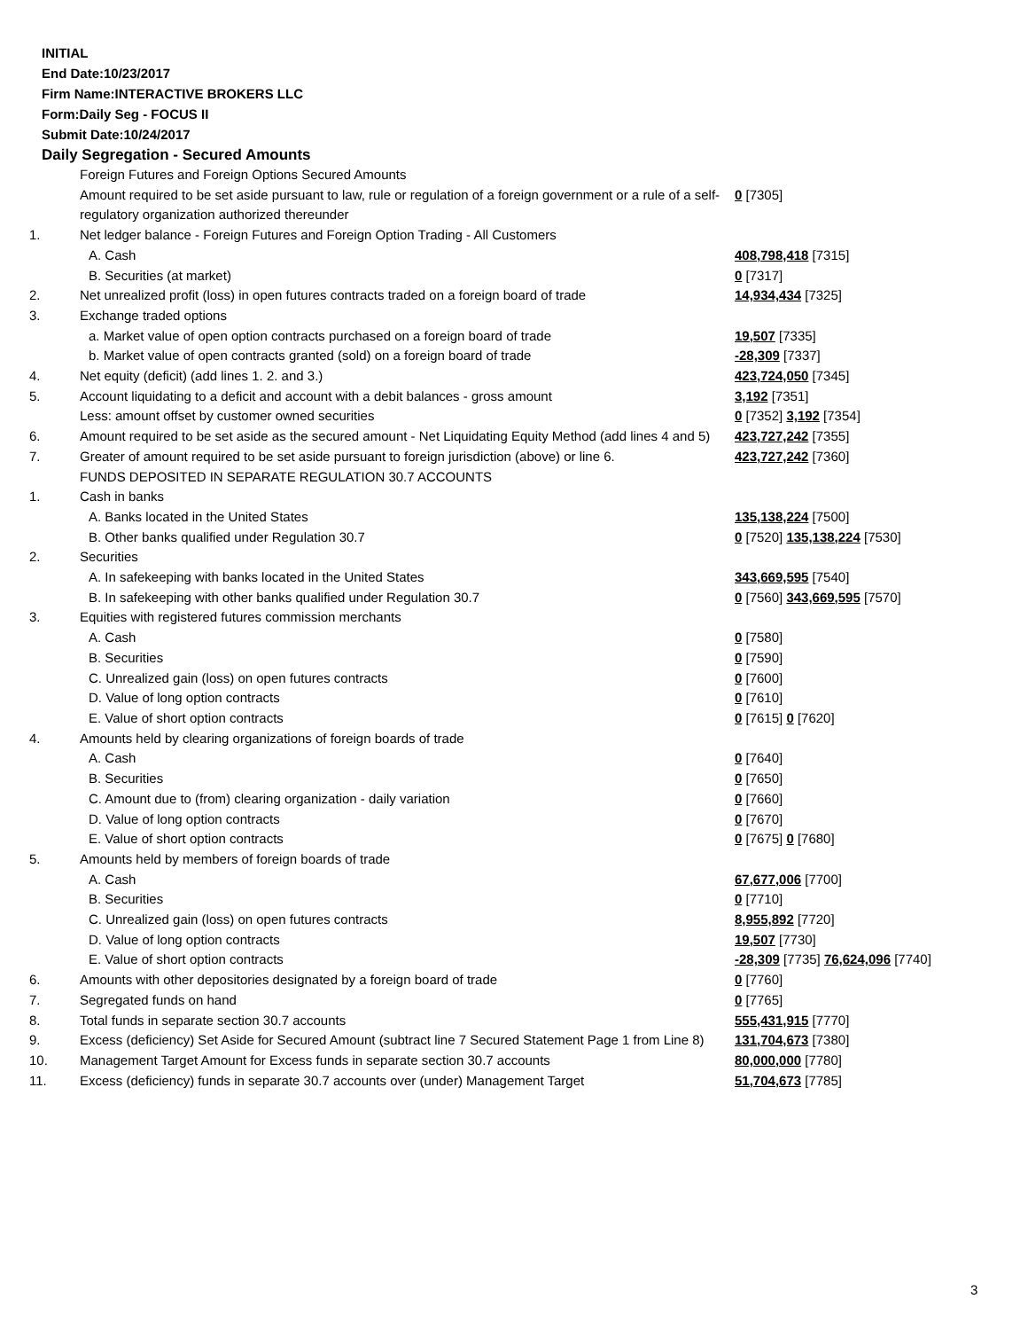INITIAL
End Date:10/23/2017
Firm Name:INTERACTIVE BROKERS LLC
Form:Daily Seg - FOCUS II
Submit Date:10/24/2017
Daily Segregation - Secured Amounts
| | Foreign Futures and Foreign Options Secured Amounts | |
| | Amount required to be set aside pursuant to law, rule or regulation of a foreign government or a rule of a self-regulatory organization authorized thereunder | 0 [7305] |
| 1. | Net ledger balance - Foreign Futures and Foreign Option Trading - All Customers | |
| | A. Cash | 408,798,418 [7315] |
| | B. Securities (at market) | 0 [7317] |
| 2. | Net unrealized profit (loss) in open futures contracts traded on a foreign board of trade | 14,934,434 [7325] |
| 3. | Exchange traded options | |
| | a. Market value of open option contracts purchased on a foreign board of trade | 19,507 [7335] |
| | b. Market value of open contracts granted (sold) on a foreign board of trade | -28,309 [7337] |
| 4. | Net equity (deficit) (add lines 1. 2. and 3.) | 423,724,050 [7345] |
| 5. | Account liquidating to a deficit and account with a debit balances - gross amount | 3,192 [7351] |
| | Less: amount offset by customer owned securities | 0 [7352] 3,192 [7354] |
| 6. | Amount required to be set aside as the secured amount - Net Liquidating Equity Method (add lines 4 and 5) | 423,727,242 [7355] |
| 7. | Greater of amount required to be set aside pursuant to foreign jurisdiction (above) or line 6. | 423,727,242 [7360] |
| | FUNDS DEPOSITED IN SEPARATE REGULATION 30.7 ACCOUNTS | |
| 1. | Cash in banks | |
| | A. Banks located in the United States | 135,138,224 [7500] |
| | B. Other banks qualified under Regulation 30.7 | 0 [7520] 135,138,224 [7530] |
| 2. | Securities | |
| | A. In safekeeping with banks located in the United States | 343,669,595 [7540] |
| | B. In safekeeping with other banks qualified under Regulation 30.7 | 0 [7560] 343,669,595 [7570] |
| 3. | Equities with registered futures commission merchants | |
| | A. Cash | 0 [7580] |
| | B. Securities | 0 [7590] |
| | C. Unrealized gain (loss) on open futures contracts | 0 [7600] |
| | D. Value of long option contracts | 0 [7610] |
| | E. Value of short option contracts | 0 [7615] 0 [7620] |
| 4. | Amounts held by clearing organizations of foreign boards of trade | |
| | A. Cash | 0 [7640] |
| | B. Securities | 0 [7650] |
| | C. Amount due to (from) clearing organization - daily variation | 0 [7660] |
| | D. Value of long option contracts | 0 [7670] |
| | E. Value of short option contracts | 0 [7675] 0 [7680] |
| 5. | Amounts held by members of foreign boards of trade | |
| | A. Cash | 67,677,006 [7700] |
| | B. Securities | 0 [7710] |
| | C. Unrealized gain (loss) on open futures contracts | 8,955,892 [7720] |
| | D. Value of long option contracts | 19,507 [7730] |
| | E. Value of short option contracts | -28,309 [7735] 76,624,096 [7740] |
| 6. | Amounts with other depositories designated by a foreign board of trade | 0 [7760] |
| 7. | Segregated funds on hand | 0 [7765] |
| 8. | Total funds in separate section 30.7 accounts | 555,431,915 [7770] |
| 9. | Excess (deficiency) Set Aside for Secured Amount (subtract line 7 Secured Statement Page 1 from Line 8) | 131,704,673 [7380] |
| 10. | Management Target Amount for Excess funds in separate section 30.7 accounts | 80,000,000 [7780] |
| 11. | Excess (deficiency) funds in separate 30.7 accounts over (under) Management Target | 51,704,673 [7785] |
3